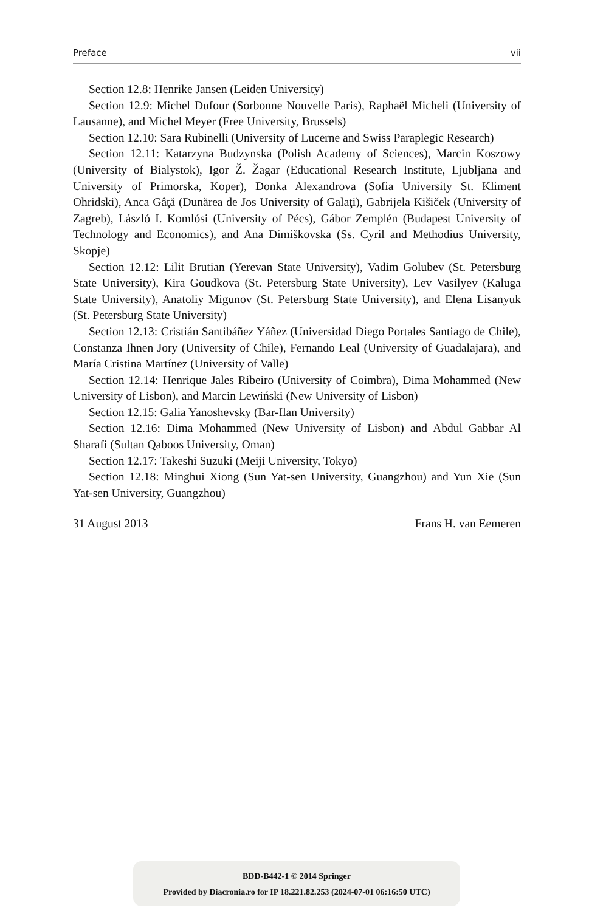Preface vii
Section 12.8: Henrike Jansen (Leiden University)
Section 12.9: Michel Dufour (Sorbonne Nouvelle Paris), Raphaël Micheli (University of Lausanne), and Michel Meyer (Free University, Brussels)
Section 12.10: Sara Rubinelli (University of Lucerne and Swiss Paraplegic Research)
Section 12.11: Katarzyna Budzynska (Polish Academy of Sciences), Marcin Koszowy (University of Bialystok), Igor Ž. Žagar (Educational Research Institute, Ljubljana and University of Primorska, Koper), Donka Alexandrova (Sofia University St. Kliment Ohridski), Anca Gâţă (Dunărea de Jos University of Galaţi), Gabrijela Kišiček (University of Zagreb), László I. Komlósi (University of Pécs), Gábor Zemplén (Budapest University of Technology and Economics), and Ana Dimiškovska (Ss. Cyril and Methodius University, Skopje)
Section 12.12: Lilit Brutian (Yerevan State University), Vadim Golubev (St. Petersburg State University), Kira Goudkova (St. Petersburg State University), Lev Vasilyev (Kaluga State University), Anatoliy Migunov (St. Petersburg State University), and Elena Lisanyuk (St. Petersburg State University)
Section 12.13: Cristián Santibáñez Yáñez (Universidad Diego Portales Santiago de Chile), Constanza Ihnen Jory (University of Chile), Fernando Leal (University of Guadalajara), and María Cristina Martínez (University of Valle)
Section 12.14: Henrique Jales Ribeiro (University of Coimbra), Dima Mohammed (New University of Lisbon), and Marcin Lewiński (New University of Lisbon)
Section 12.15: Galia Yanoshevsky (Bar-Ilan University)
Section 12.16: Dima Mohammed (New University of Lisbon) and Abdul Gabbar Al Sharafi (Sultan Qaboos University, Oman)
Section 12.17: Takeshi Suzuki (Meiji University, Tokyo)
Section 12.18: Minghui Xiong (Sun Yat-sen University, Guangzhou) and Yun Xie (Sun Yat-sen University, Guangzhou)
31 August 2013 Frans H. van Eemeren
BDD-B442-1 © 2014 Springer
Provided by Diacronia.ro for IP 18.221.82.253 (2024-07-01 06:16:50 UTC)